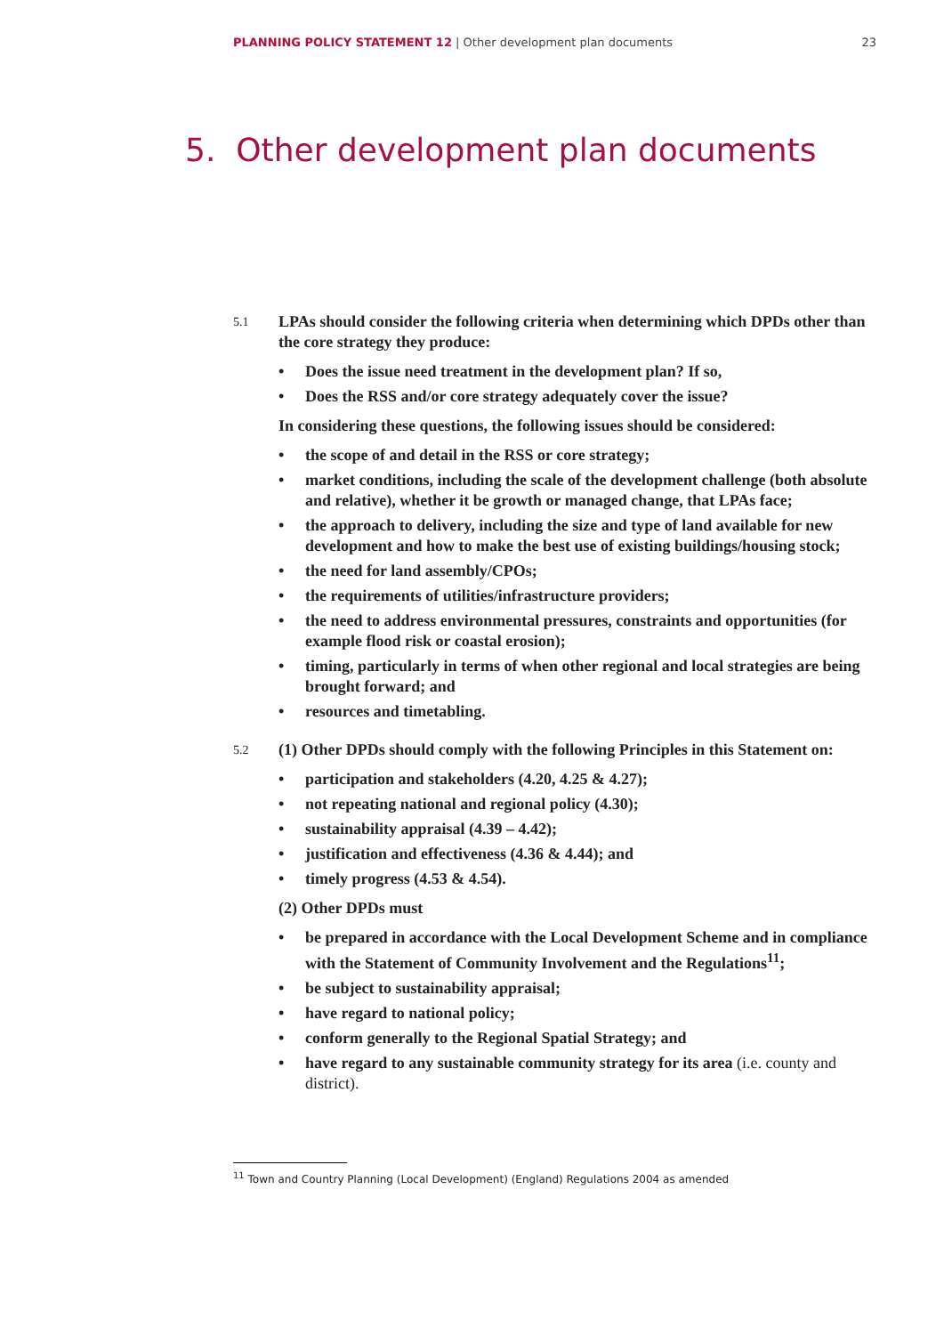PLANNING POLICY STATEMENT 12 | Other development plan documents 23
5. Other development plan documents
5.1
LPAs should consider the following criteria when determining which DPDs other than the core strategy they produce:
• Does the issue need treatment in the development plan? If so,
• Does the RSS and/or core strategy adequately cover the issue?
In considering these questions, the following issues should be considered:
• the scope of and detail in the RSS or core strategy;
• market conditions, including the scale of the development challenge (both absolute and relative), whether it be growth or managed change, that LPAs face;
• the approach to delivery, including the size and type of land available for new development and how to make the best use of existing buildings/housing stock;
• the need for land assembly/CPOs;
• the requirements of utilities/infrastructure providers;
• the need to address environmental pressures, constraints and opportunities (for example flood risk or coastal erosion);
• timing, particularly in terms of when other regional and local strategies are being brought forward; and
• resources and timetabling.
5.2
(1) Other DPDs should comply with the following Principles in this Statement on:
• participation and stakeholders (4.20, 4.25 & 4.27);
• not repeating national and regional policy (4.30);
• sustainability appraisal (4.39 – 4.42);
• justification and effectiveness (4.36 & 4.44); and
• timely progress (4.53 & 4.54).
(2) Other DPDs must
• be prepared in accordance with the Local Development Scheme and in compliance with the Statement of Community Involvement and the Regulations<sup>11</sup>;
• be subject to sustainability appraisal;
• have regard to national policy;
• conform generally to the Regional Spatial Strategy; and
• have regard to any sustainable community strategy for its area (i.e. county and district).
<sup>11</sup> Town and Country Planning (Local Development) (England) Regulations 2004 as amended